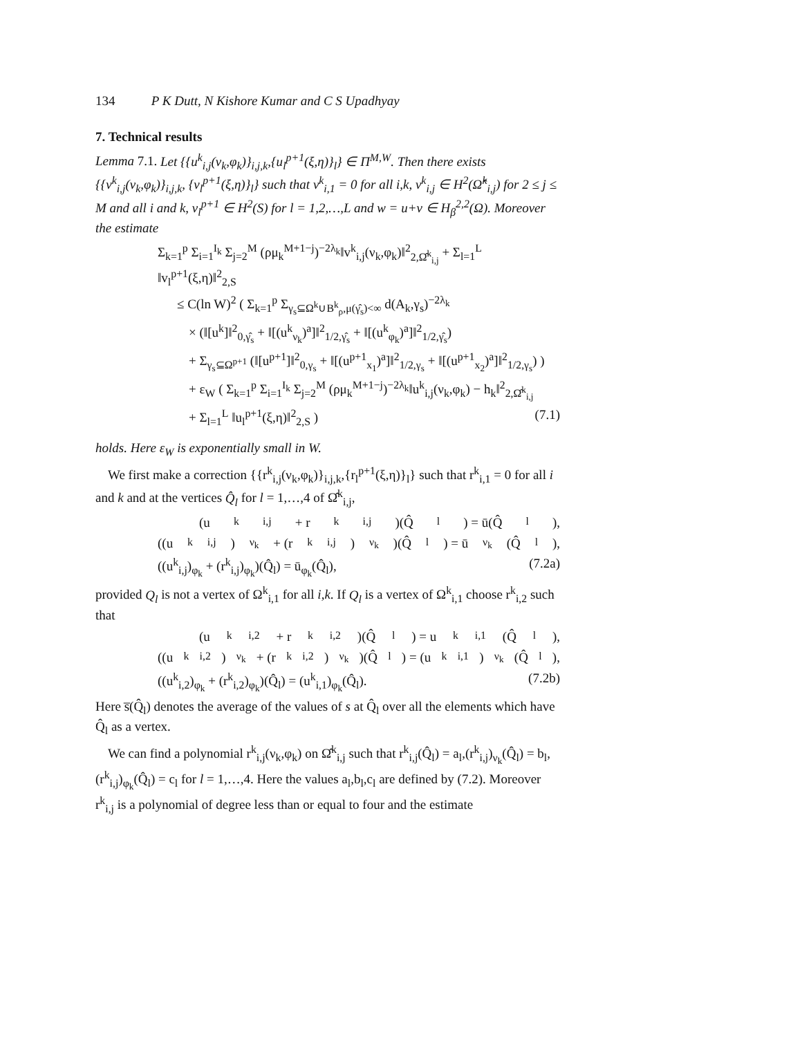134 P K Dutt, N Kishore Kumar and C S Upadhyay
7. Technical results
Lemma 7.1. Let {{u<sup>k</sup><sub>i,j</sub>(ν<sub>k</sub>,φ<sub>k</sub>)}<sub>i,j,k</sub>,{u<sub>l</sub><sup>p+1</sup>(ξ,η)}<sub>l</sub>} ∈ Π<sup>M,W</sup>. Then there exists {{v<sup>k</sup><sub>i,j</sub>(ν<sub>k</sub>,φ<sub>k</sub>)}<sub>i,j,k</sub>, {v<sub>l</sub><sup>p+1</sup>(ξ,η)}<sub>l</sub>} such that v<sup>k</sup><sub>i,1</sub> = 0 for all i,k, v<sup>k</sup><sub>i,j</sub> ∈ H<sup>2</sup>(Ω̂<sup>k</sup><sub>i,j</sub>) for 2 ≤ j ≤ M and all i and k, v<sub>l</sub><sup>p+1</sup> ∈ H<sup>2</sup>(S) for l = 1,2,…,L and w = u+v ∈ H<sub>β</sub><sup>2,2</sup>(Ω). Moreover the estimate
Σ<sub>k=1</sub><sup>p</sup> Σ<sub>i=1</sub><sup>I<sub>k</sub></sup> Σ<sub>j=2</sub><sup>M</sup> (ρμ<sub>k</sub><sup>M+1−j</sup>)<sup>−2λ<sub>k</sub></sup>‖v<sup>k</sup><sub>i,j</sub>(ν<sub>k</sub>,φ<sub>k</sub>)‖<sup>2</sup><sub>2,Ω̂<sup>k</sup><sub>i,j</sub></sub> + Σ<sub>l=1</sub><sup>L</sup> ‖v<sub>l</sub><sup>p+1</sup>(ξ,η)‖<sup>2</sup><sub>2,S</sub>
≤ C(ln W)<sup>2</sup> ( Σ<sub>k=1</sub><sup>p</sup> Σ<sub>γ<sub>s</sub>⊆Ω<sup>k</sup>∪B<sup>k</sup><sub>ρ</sub>,μ(γ̂<sub>s</sub>)<∞</sub> d(A<sub>k</sub>,γ<sub>s</sub>)<sup>−2λ<sub>k</sub></sup>
× (‖[u<sup>k</sup>]‖<sup>2</sup><sub>0,γ̂<sub>s</sub></sub> + ‖[(u<sup>k</sup><sub>ν<sub>k</sub></sub>)<sup>a</sup>]‖<sup>2</sup><sub>1/2,γ̂<sub>s</sub></sub> + ‖[(u<sup>k</sup><sub>φ<sub>k</sub></sub>)<sup>a</sup>]‖<sup>2</sup><sub>1/2,γ̂<sub>s</sub></sub>)
+ Σ<sub>γ<sub>s</sub>⊆Ω<sup>p+1</sup></sub> (‖[u<sup>p+1</sup>]‖<sup>2</sup><sub>0,γ<sub>s</sub></sub> + ‖[(u<sup>p+1</sup><sub>x<sub>1</sub></sub>)<sup>a</sup>]‖<sup>2</sup><sub>1/2,γ<sub>s</sub></sub> + ‖[(u<sup>p+1</sup><sub>x<sub>2</sub></sub>)<sup>a</sup>]‖<sup>2</sup><sub>1/2,γ<sub>s</sub></sub>) )
+ ε<sub>W</sub> ( Σ<sub>k=1</sub><sup>p</sup> Σ<sub>i=1</sub><sup>I<sub>k</sub></sup> Σ<sub>j=2</sub><sup>M</sup> (ρμ<sub>k</sub><sup>M+1−j</sup>)<sup>−2λ<sub>k</sub></sup>‖u<sup>k</sup><sub>i,j</sub>(ν<sub>k</sub>,φ<sub>k</sub>) − h<sub>k</sub>‖<sup>2</sup><sub>2,Ω̂<sup>k</sup><sub>i,j</sub></sub>
+ Σ<sub>l=1</sub><sup>L</sup> ‖u<sub>l</sub><sup>p+1</sup>(ξ,η)‖<sup>2</sup><sub>2,S</sub> ) (7.1)
holds. Here ε<sub>W</sub> is exponentially small in W.
We first make a correction {{r<sup>k</sup><sub>i,j</sub>(ν<sub>k</sub>,φ<sub>k</sub>)}<sub>i,j,k</sub>,{r<sub>l</sub><sup>p+1</sup>(ξ,η)}<sub>l</sub>} such that r<sup>k</sup><sub>i,1</sub> = 0 for all i and k and at the vertices Q̂<sub>l</sub> for l = 1,…,4 of Ω̂<sup>k</sup><sub>i,j</sub>,
(u<sup>k</sup><sub>i,j</sub> + r<sup>k</sup><sub>i,j</sub>)(Q̂<sub>l</sub>) = ū(Q̂<sub>l</sub>),
((u<sup>k</sup><sub>i,j</sub>)<sub>ν<sub>k</sub></sub> + (r<sup>k</sup><sub>i,j</sub>)<sub>ν<sub>k</sub></sub>)(Q̂<sub>l</sub>) = ū<sub>ν<sub>k</sub></sub>(Q̂<sub>l</sub>),
((u<sup>k</sup><sub>i,j</sub>)<sub>φ<sub>k</sub></sub> + (r<sup>k</sup><sub>i,j</sub>)<sub>φ<sub>k</sub></sub>)(Q̂<sub>l</sub>) = ū<sub>φ<sub>k</sub></sub>(Q̂<sub>l</sub>), (7.2a)
provided Q<sub>l</sub> is not a vertex of Ω<sup>k</sup><sub>i,1</sub> for all i,k. If Q<sub>l</sub> is a vertex of Ω<sup>k</sup><sub>i,1</sub> choose r<sup>k</sup><sub>i,2</sub> such that
(u<sup>k</sup><sub>i,2</sub> + r<sup>k</sup><sub>i,2</sub>)(Q̂<sub>l</sub>) = u<sup>k</sup><sub>i,1</sub>(Q̂<sub>l</sub>),
((u<sup>k</sup><sub>i,2</sub>)<sub>ν<sub>k</sub></sub> + (r<sup>k</sup><sub>i,2</sub>)<sub>ν<sub>k</sub></sub>)(Q̂<sub>l</sub>) = (u<sup>k</sup><sub>i,1</sub>)<sub>ν<sub>k</sub></sub>(Q̂<sub>l</sub>),
((u<sup>k</sup><sub>i,2</sub>)<sub>φ<sub>k</sub></sub> + (r<sup>k</sup><sub>i,2</sub>)<sub>φ<sub>k</sub></sub>)(Q̂<sub>l</sub>) = (u<sup>k</sup><sub>i,1</sub>)<sub>φ<sub>k</sub></sub>(Q̂<sub>l</sub>). (7.2b)
Here s̅(Q̂<sub>l</sub>) denotes the average of the values of s at Q̂<sub>l</sub> over all the elements which have Q̂<sub>l</sub> as a vertex.
We can find a polynomial r<sup>k</sup><sub>i,j</sub>(ν<sub>k</sub>,φ<sub>k</sub>) on Ω̂<sup>k</sup><sub>i,j</sub> such that r<sup>k</sup><sub>i,j</sub>(Q̂<sub>l</sub>) = a<sub>l</sub>,(r<sup>k</sup><sub>i,j</sub>)<sub>ν<sub>k</sub></sub>(Q̂<sub>l</sub>) = b<sub>l</sub>,(r<sup>k</sup><sub>i,j</sub>)<sub>φ<sub>k</sub></sub>(Q̂<sub>l</sub>) = c<sub>l</sub> for l = 1,…,4. Here the values a<sub>l</sub>,b<sub>l</sub>,c<sub>l</sub> are defined by (7.2). Moreover r<sup>k</sup><sub>i,j</sub> is a polynomial of degree less than or equal to four and the estimate